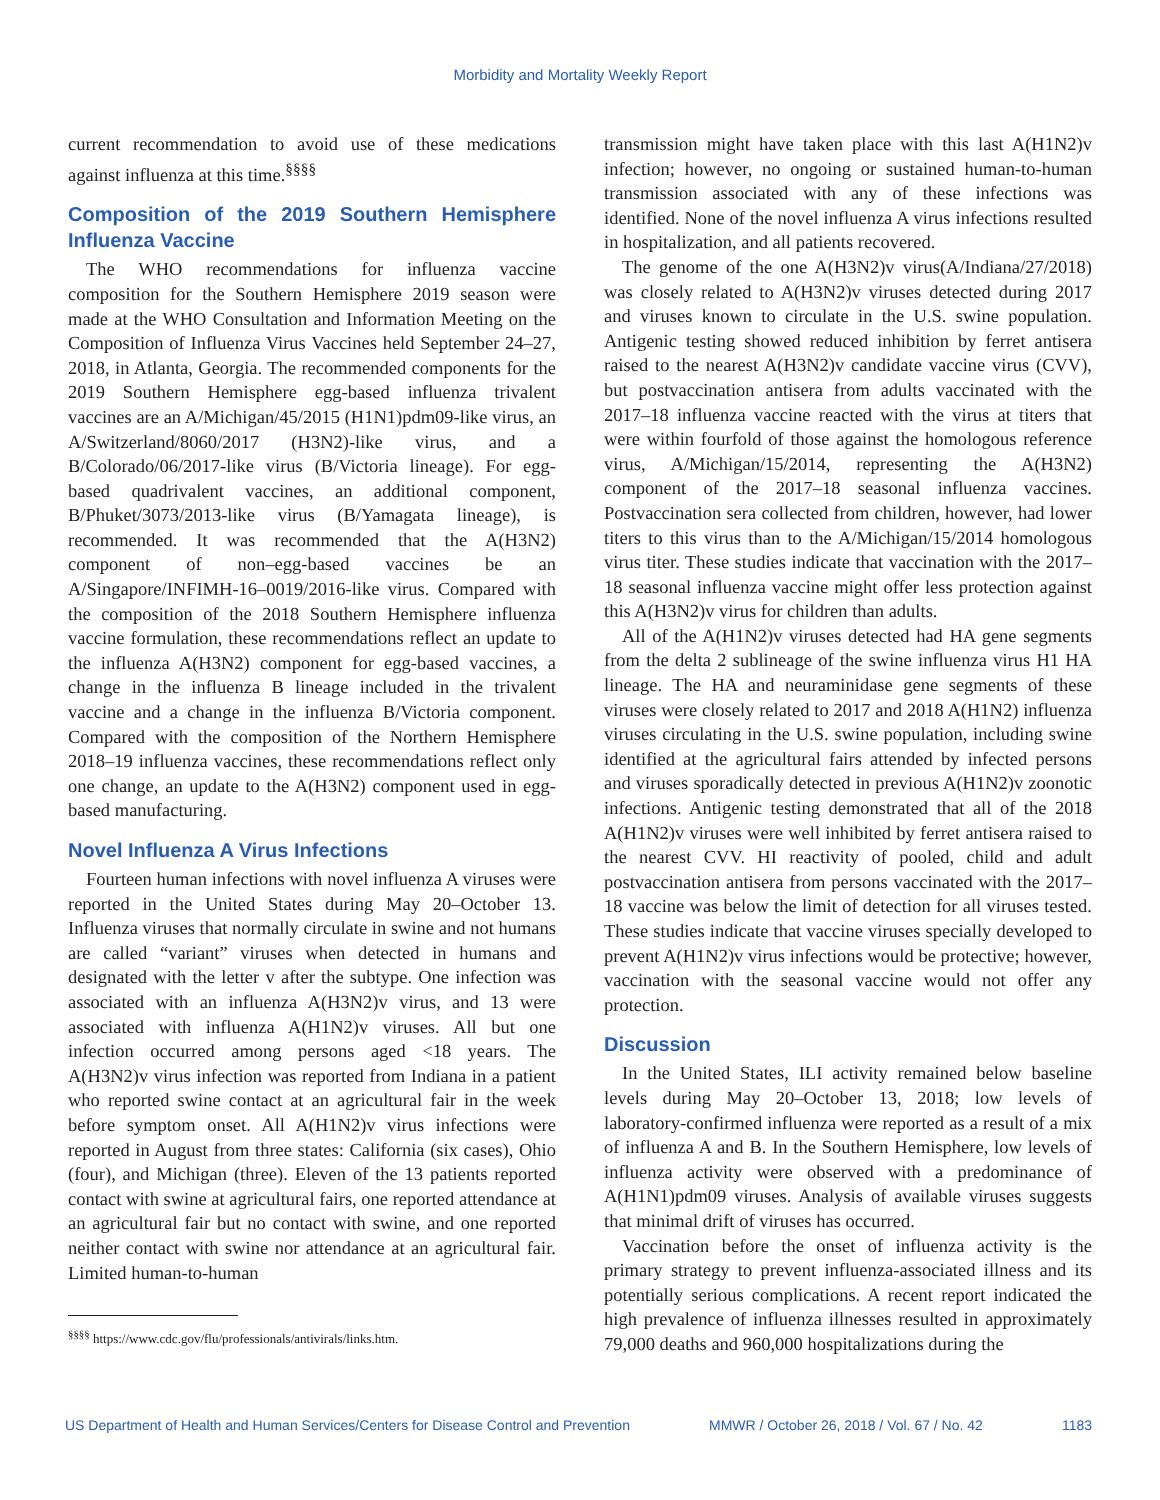Morbidity and Mortality Weekly Report
current recommendation to avoid use of these medications against influenza at this time.<sup>§§§§</sup>
Composition of the 2019 Southern Hemisphere Influenza Vaccine
The WHO recommendations for influenza vaccine composition for the Southern Hemisphere 2019 season were made at the WHO Consultation and Information Meeting on the Composition of Influenza Virus Vaccines held September 24–27, 2018, in Atlanta, Georgia. The recommended components for the 2019 Southern Hemisphere egg-based influenza trivalent vaccines are an A/Michigan/45/2015 (H1N1)pdm09-like virus, an A/Switzerland/8060/2017 (H3N2)-like virus, and a B/Colorado/06/2017-like virus (B/Victoria lineage). For egg-based quadrivalent vaccines, an additional component, B/Phuket/3073/2013-like virus (B/Yamagata lineage), is recommended. It was recommended that the A(H3N2) component of non–egg-based vaccines be an A/Singapore/INFIMH-16–0019/2016-like virus. Compared with the composition of the 2018 Southern Hemisphere influenza vaccine formulation, these recommendations reflect an update to the influenza A(H3N2) component for egg-based vaccines, a change in the influenza B lineage included in the trivalent vaccine and a change in the influenza B/Victoria component. Compared with the composition of the Northern Hemisphere 2018–19 influenza vaccines, these recommendations reflect only one change, an update to the A(H3N2) component used in egg-based manufacturing.
Novel Influenza A Virus Infections
Fourteen human infections with novel influenza A viruses were reported in the United States during May 20–October 13. Influenza viruses that normally circulate in swine and not humans are called “variant” viruses when detected in humans and designated with the letter v after the subtype. One infection was associated with an influenza A(H3N2)v virus, and 13 were associated with influenza A(H1N2)v viruses. All but one infection occurred among persons aged <18 years. The A(H3N2)v virus infection was reported from Indiana in a patient who reported swine contact at an agricultural fair in the week before symptom onset. All A(H1N2)v virus infections were reported in August from three states: California (six cases), Ohio (four), and Michigan (three). Eleven of the 13 patients reported contact with swine at agricultural fairs, one reported attendance at an agricultural fair but no contact with swine, and one reported neither contact with swine nor attendance at an agricultural fair. Limited human-to-human
<sup>§§§§</sup> https://www.cdc.gov/flu/professionals/antivirals/links.htm.
transmission might have taken place with this last A(H1N2)v infection; however, no ongoing or sustained human-to-human transmission associated with any of these infections was identified. None of the novel influenza A virus infections resulted in hospitalization, and all patients recovered.
The genome of the one A(H3N2)v virus(A/Indiana/27/2018) was closely related to A(H3N2)v viruses detected during 2017 and viruses known to circulate in the U.S. swine population. Antigenic testing showed reduced inhibition by ferret antisera raised to the nearest A(H3N2)v candidate vaccine virus (CVV), but postvaccination antisera from adults vaccinated with the 2017–18 influenza vaccine reacted with the virus at titers that were within fourfold of those against the homologous reference virus, A/Michigan/15/2014, representing the A(H3N2) component of the 2017–18 seasonal influenza vaccines. Postvaccination sera collected from children, however, had lower titers to this virus than to the A/Michigan/15/2014 homologous virus titer. These studies indicate that vaccination with the 2017–18 seasonal influenza vaccine might offer less protection against this A(H3N2)v virus for children than adults.
All of the A(H1N2)v viruses detected had HA gene segments from the delta 2 sublineage of the swine influenza virus H1 HA lineage. The HA and neuraminidase gene segments of these viruses were closely related to 2017 and 2018 A(H1N2) influenza viruses circulating in the U.S. swine population, including swine identified at the agricultural fairs attended by infected persons and viruses sporadically detected in previous A(H1N2)v zoonotic infections. Antigenic testing demonstrated that all of the 2018 A(H1N2)v viruses were well inhibited by ferret antisera raised to the nearest CVV. HI reactivity of pooled, child and adult postvaccination antisera from persons vaccinated with the 2017–18 vaccine was below the limit of detection for all viruses tested. These studies indicate that vaccine viruses specially developed to prevent A(H1N2)v virus infections would be protective; however, vaccination with the seasonal vaccine would not offer any protection.
Discussion
In the United States, ILI activity remained below baseline levels during May 20–October 13, 2018; low levels of laboratory-confirmed influenza were reported as a result of a mix of influenza A and B. In the Southern Hemisphere, low levels of influenza activity were observed with a predominance of A(H1N1)pdm09 viruses. Analysis of available viruses suggests that minimal drift of viruses has occurred.
Vaccination before the onset of influenza activity is the primary strategy to prevent influenza-associated illness and its potentially serious complications. A recent report indicated the high prevalence of influenza illnesses resulted in approximately 79,000 deaths and 960,000 hospitalizations during the
US Department of Health and Human Services/Centers for Disease Control and Prevention MMWR / October 26, 2018 / Vol. 67 / No. 42 1183